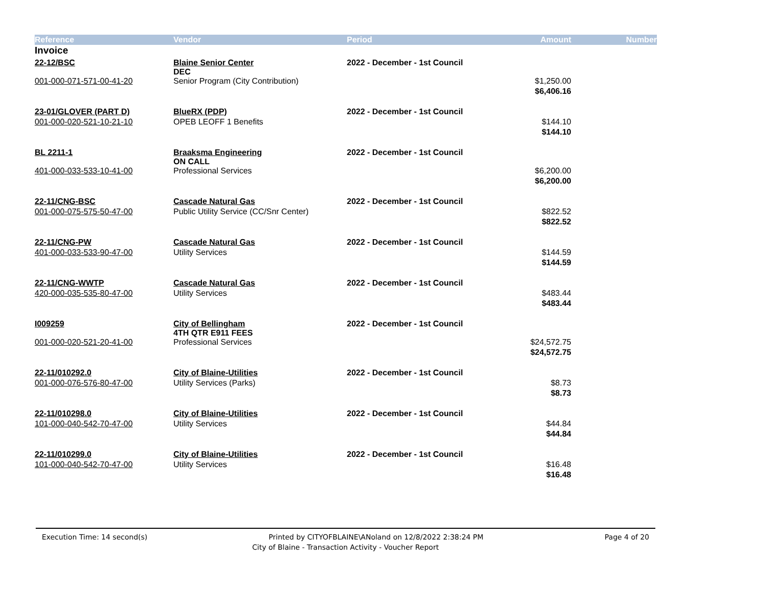| Reference | Vendor | Period | Amount | Number |
| --- | --- | --- | --- | --- |
| Invoice | | | | |
| 22-12/BSC | Blaine Senior Center DEC | 2022 - December - 1st Council | | |
| 001-000-071-571-00-41-20 | Senior Program (City Contribution) | | $1,250.00 | |
| | | | $6,406.16 | |
| 23-01/GLOVER (PART D) | BlueRX (PDP) | 2022 - December - 1st Council | | |
| 001-000-020-521-10-21-10 | OPEB LEOFF 1 Benefits | | $144.10 | |
| | | | $144.10 | |
| BL 2211-1 | Braaksma Engineering ON CALL | 2022 - December - 1st Council | | |
| 401-000-033-533-10-41-00 | Professional Services | | $6,200.00 | |
| | | | $6,200.00 | |
| 22-11/CNG-BSC | Cascade Natural Gas | 2022 - December - 1st Council | | |
| 001-000-075-575-50-47-00 | Public Utility Service (CC/Snr Center) | | $822.52 | |
| | | | $822.52 | |
| 22-11/CNG-PW | Cascade Natural Gas | 2022 - December - 1st Council | | |
| 401-000-033-533-90-47-00 | Utility Services | | $144.59 | |
| | | | $144.59 | |
| 22-11/CNG-WWTP | Cascade Natural Gas | 2022 - December - 1st Council | | |
| 420-000-035-535-80-47-00 | Utility Services | | $483.44 | |
| | | | $483.44 | |
| I009259 | City of Bellingham 4TH QTR E911 FEES | 2022 - December - 1st Council | | |
| 001-000-020-521-20-41-00 | Professional Services | | $24,572.75 | |
| | | | $24,572.75 | |
| 22-11/010292.0 | City of Blaine-Utilities | 2022 - December - 1st Council | | |
| 001-000-076-576-80-47-00 | Utility Services (Parks) | | $8.73 | |
| | | | $8.73 | |
| 22-11/010298.0 | City of Blaine-Utilities | 2022 - December - 1st Council | | |
| 101-000-040-542-70-47-00 | Utility Services | | $44.84 | |
| | | | $44.84 | |
| 22-11/010299.0 | City of Blaine-Utilities | 2022 - December - 1st Council | | |
| 101-000-040-542-70-47-00 | Utility Services | | $16.48 | |
| | | | $16.48 | |
Execution Time: 14 second(s) Printed by CITYOFBLAINE\ANoland on 12/8/2022 2:38:24 PM Page 4 of 20
City of Blaine - Transaction Activity - Voucher Report